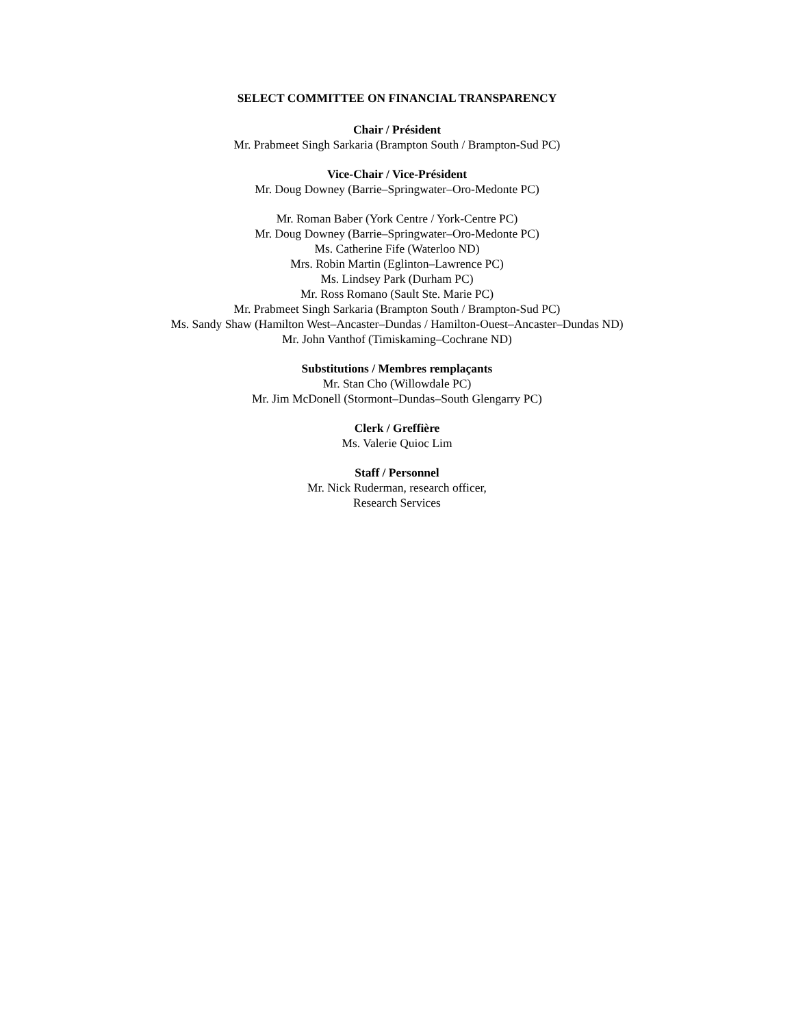SELECT COMMITTEE ON FINANCIAL TRANSPARENCY
Chair / Président
Mr. Prabmeet Singh Sarkaria (Brampton South / Brampton-Sud PC)
Vice-Chair / Vice-Président
Mr. Doug Downey (Barrie–Springwater–Oro-Medonte PC)
Mr. Roman Baber (York Centre / York-Centre PC)
Mr. Doug Downey (Barrie–Springwater–Oro-Medonte PC)
Ms. Catherine Fife (Waterloo ND)
Mrs. Robin Martin (Eglinton–Lawrence PC)
Ms. Lindsey Park (Durham PC)
Mr. Ross Romano (Sault Ste. Marie PC)
Mr. Prabmeet Singh Sarkaria (Brampton South / Brampton-Sud PC)
Ms. Sandy Shaw (Hamilton West–Ancaster–Dundas / Hamilton-Ouest–Ancaster–Dundas ND)
Mr. John Vanthof (Timiskaming–Cochrane ND)
Substitutions / Membres remplaçants
Mr. Stan Cho (Willowdale PC)
Mr. Jim McDonell (Stormont–Dundas–South Glengarry PC)
Clerk / Greffière
Ms. Valerie Quioc Lim
Staff / Personnel
Mr. Nick Ruderman, research officer,
Research Services